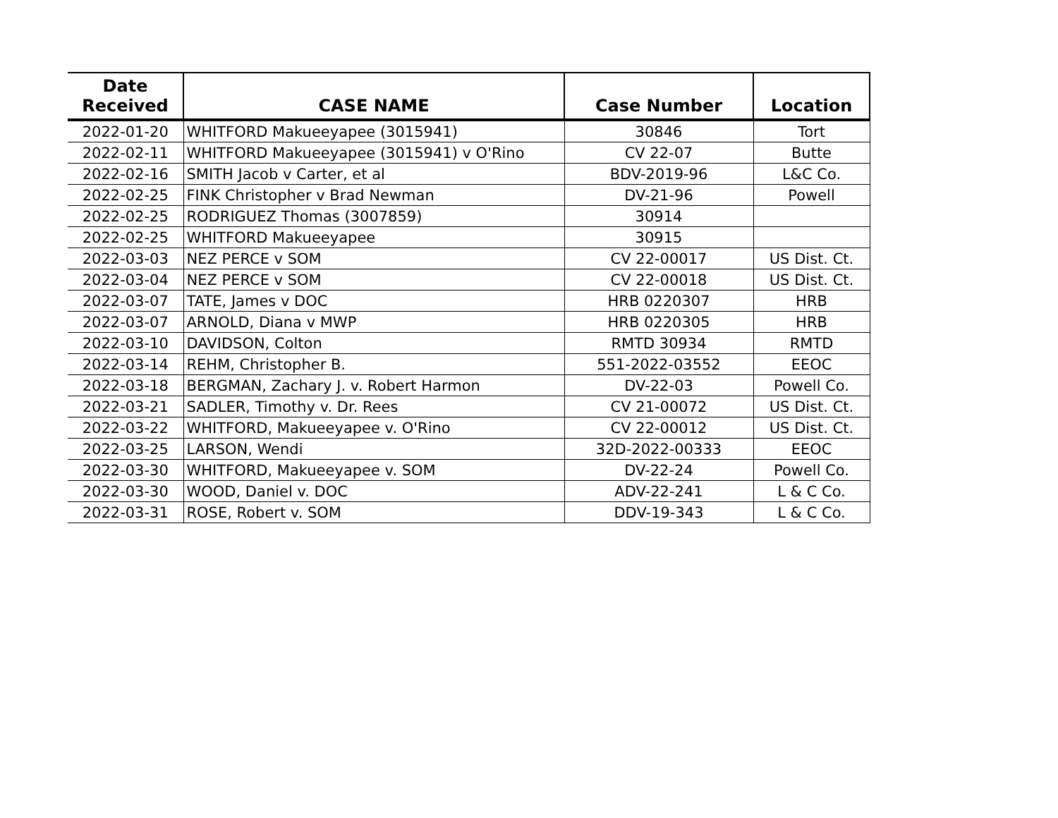| Date Received | CASE NAME | Case Number | Location |
| --- | --- | --- | --- |
| 2022-01-20 | WHITFORD Makueeyapee (3015941) | 30846 | Tort |
| 2022-02-11 | WHITFORD Makueeyapee (3015941) v O'Rino | CV 22-07 | Butte |
| 2022-02-16 | SMITH Jacob v Carter, et al | BDV-2019-96 | L&C Co. |
| 2022-02-25 | FINK Christopher v Brad Newman | DV-21-96 | Powell |
| 2022-02-25 | RODRIGUEZ Thomas (3007859) | 30914 | |
| 2022-02-25 | WHITFORD Makueeyapee | 30915 | |
| 2022-03-03 | NEZ PERCE v SOM | CV 22-00017 | US Dist. Ct. |
| 2022-03-04 | NEZ PERCE v SOM | CV 22-00018 | US Dist. Ct. |
| 2022-03-07 | TATE, James v DOC | HRB 0220307 | HRB |
| 2022-03-07 | ARNOLD, Diana v MWP | HRB 0220305 | HRB |
| 2022-03-10 | DAVIDSON, Colton | RMTD 30934 | RMTD |
| 2022-03-14 | REHM, Christopher B. | 551-2022-03552 | EEOC |
| 2022-03-18 | BERGMAN, Zachary J. v. Robert Harmon | DV-22-03 | Powell Co. |
| 2022-03-21 | SADLER, Timothy v. Dr. Rees | CV 21-00072 | US Dist. Ct. |
| 2022-03-22 | WHITFORD, Makueeyapee v. O'Rino | CV 22-00012 | US Dist. Ct. |
| 2022-03-25 | LARSON, Wendi | 32D-2022-00333 | EEOC |
| 2022-03-30 | WHITFORD, Makueeyapee v. SOM | DV-22-24 | Powell Co. |
| 2022-03-30 | WOOD, Daniel v. DOC | ADV-22-241 | L & C Co. |
| 2022-03-31 | ROSE, Robert v. SOM | DDV-19-343 | L & C Co. |